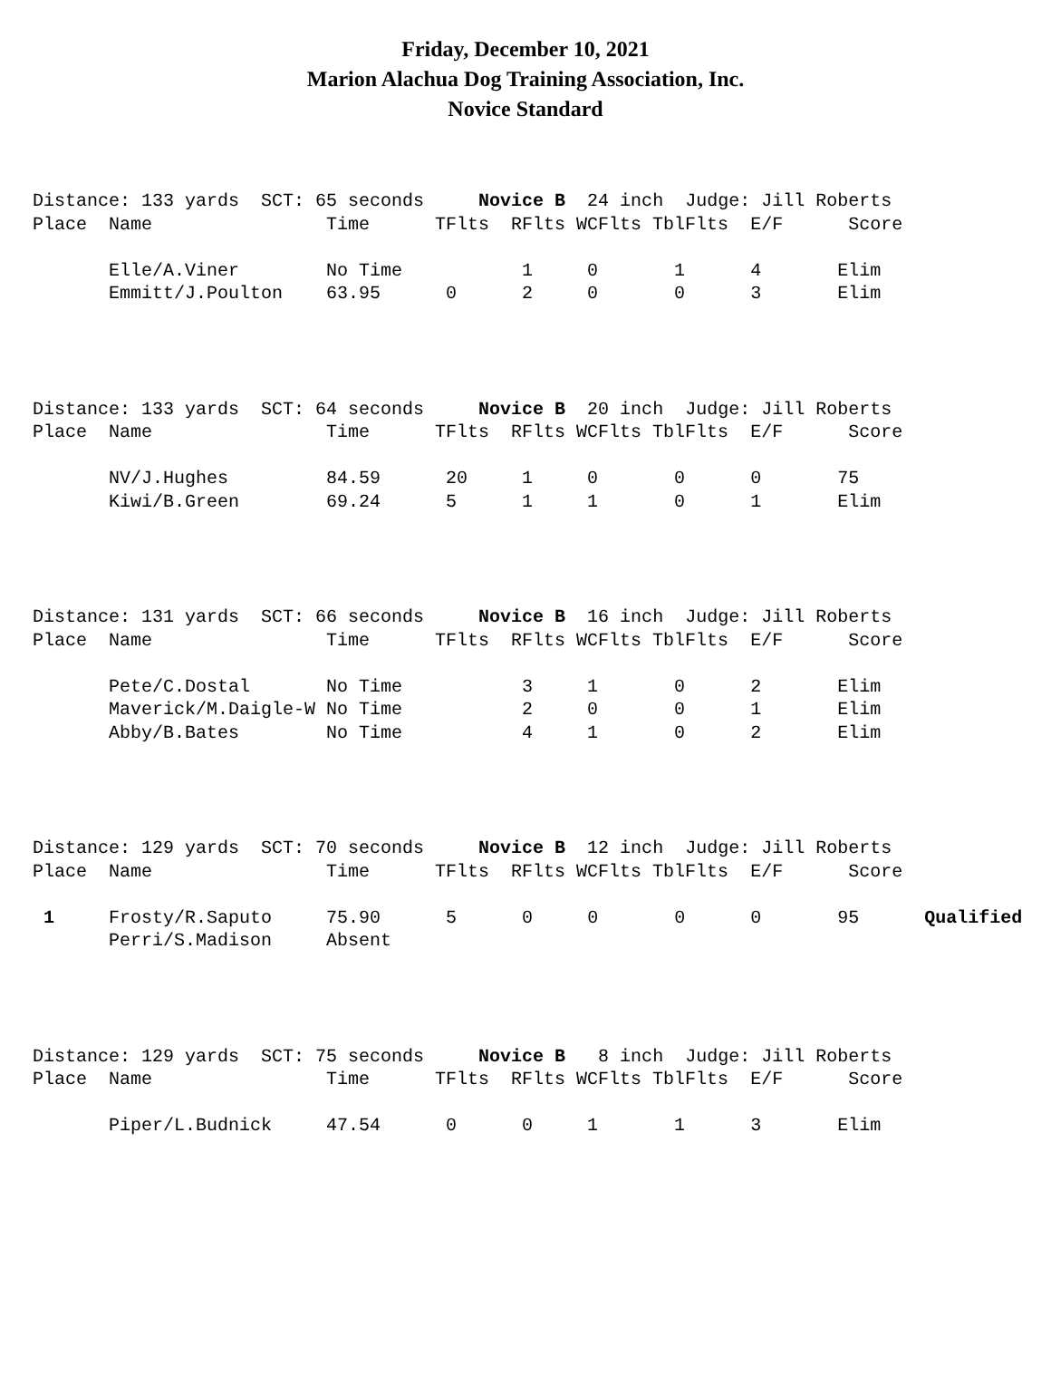Friday, December 10, 2021
Marion Alachua Dog Training Association, Inc.
Novice Standard
Distance: 133 yards  SCT: 65 seconds     Novice B  24 inch  Judge: Jill Roberts
Place  Name                Time      TFlts  RFlts WCFlts TblFlts  E/F      Score

       Elle/A.Viner        No Time           1     0       1      4       Elim
       Emmitt/J.Poulton    63.95      0      2     0       0      3       Elim
Distance: 133 yards  SCT: 64 seconds     Novice B  20 inch  Judge: Jill Roberts
Place  Name                Time      TFlts  RFlts WCFlts TblFlts  E/F      Score

       NV/J.Hughes         84.59      20     1     0       0      0       75
       Kiwi/B.Green        69.24      5      1     1       0      1       Elim
Distance: 131 yards  SCT: 66 seconds     Novice B  16 inch  Judge: Jill Roberts
Place  Name                Time      TFlts  RFlts WCFlts TblFlts  E/F      Score

       Pete/C.Dostal       No Time           3     1       0      2       Elim
       Maverick/M.Daigle-W No Time           2     0       0      1       Elim
       Abby/B.Bates        No Time           4     1       0      2       Elim
Distance: 129 yards  SCT: 70 seconds     Novice B  12 inch  Judge: Jill Roberts
Place  Name                Time      TFlts  RFlts WCFlts TblFlts  E/F      Score

 1     Frosty/R.Saputo     75.90      5      0     0       0      0       95      Qualified
       Perri/S.Madison     Absent
Distance: 129 yards  SCT: 75 seconds     Novice B   8 inch  Judge: Jill Roberts
Place  Name                Time      TFlts  RFlts WCFlts TblFlts  E/F      Score

       Piper/L.Budnick     47.54      0      0     1       1      3       Elim